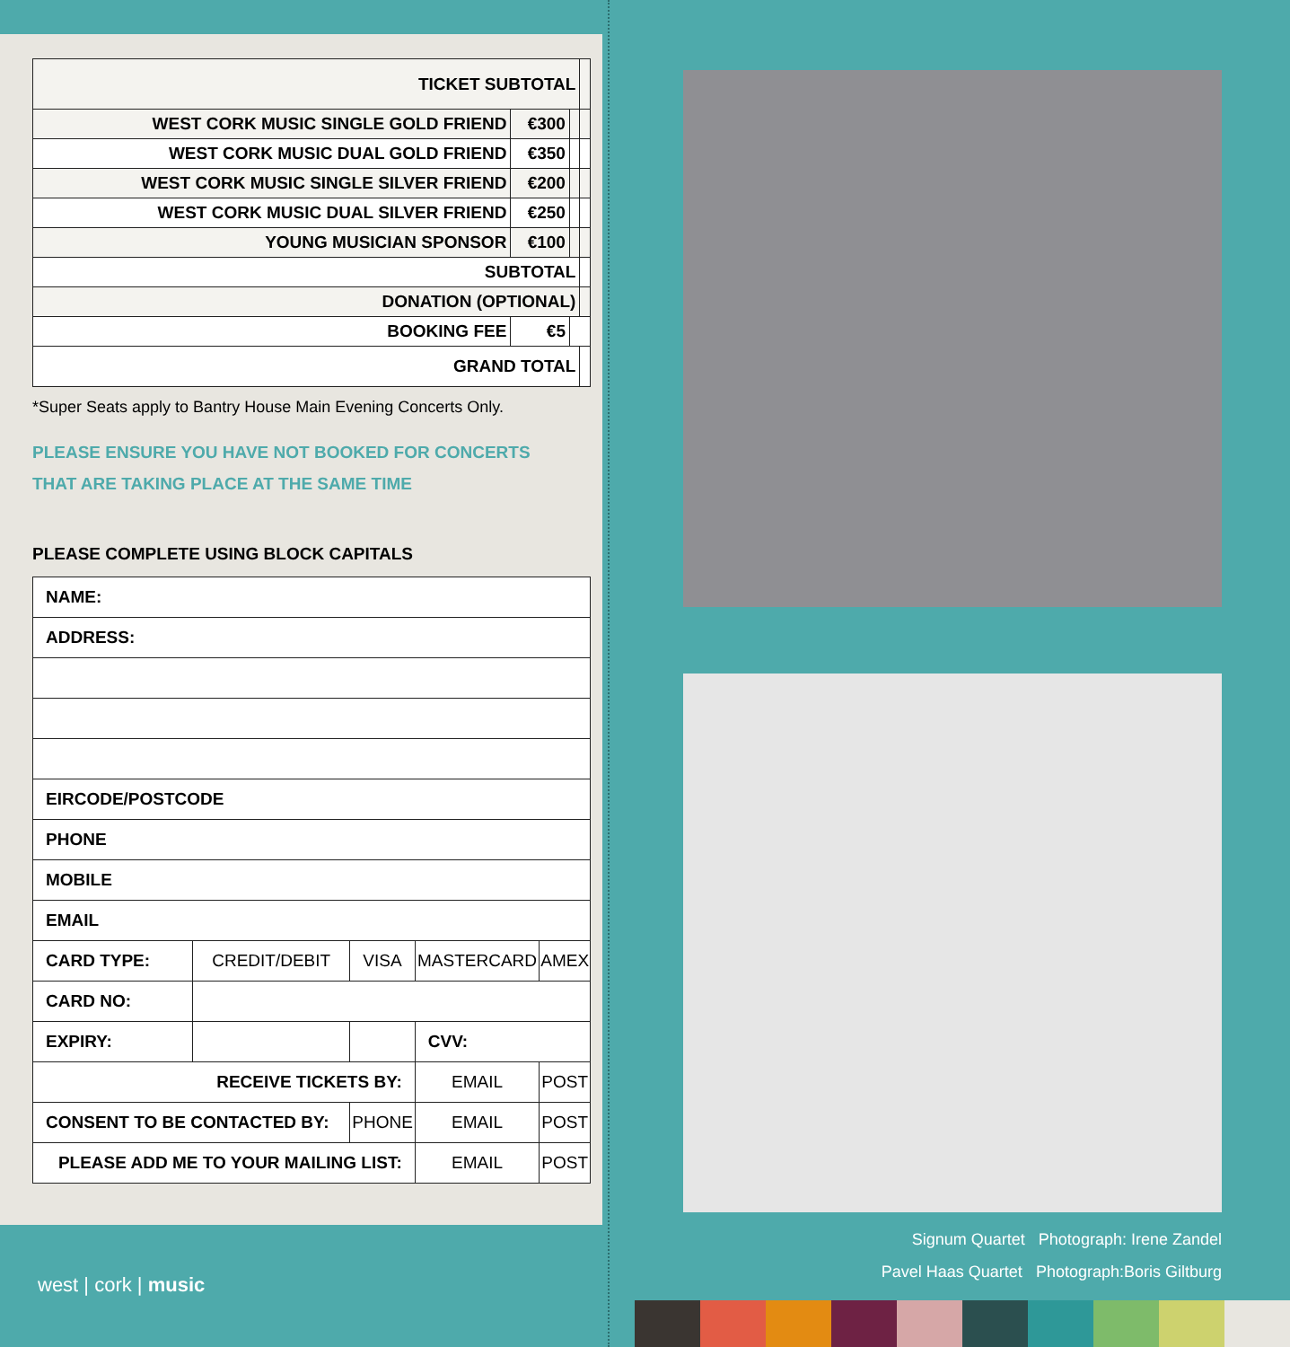| TICKET SUBTOTAL | | | |
| WEST CORK MUSIC SINGLE GOLD FRIEND | €300 | | |
| WEST CORK MUSIC DUAL GOLD FRIEND | €350 | | |
| WEST CORK MUSIC SINGLE SILVER FRIEND | €200 | | |
| WEST CORK MUSIC DUAL SILVER FRIEND | €250 | | |
| YOUNG MUSICIAN SPONSOR | €100 | | |
| SUBTOTAL | | | |
| DONATION (OPTIONAL) | | | |
| BOOKING FEE | €5 | | |
| GRAND TOTAL | | | |
*Super Seats apply to Bantry House Main Evening Concerts Only.
PLEASE ENSURE YOU HAVE NOT BOOKED FOR CONCERTS
THAT ARE TAKING PLACE AT THE SAME TIME
PLEASE COMPLETE USING BLOCK CAPITALS
| NAME: | | | | | |
| ADDRESS: | | | | | |
| EIRCODE/POSTCODE | | | | | |
| PHONE | | | | | |
| MOBILE | | | | | |
| EMAIL | | | | | |
| CARD TYPE: | CREDIT/DEBIT | | VISA | MASTERCARD | AMEX |
| CARD NO: | | | | | |
| EXPIRY: | | | | CVV: | |
| RECEIVE TICKETS BY: | | | | EMAIL | POST |
| CONSENT TO BE CONTACTED BY: | | | PHONE | EMAIL | POST |
| PLEASE ADD ME TO YOUR MAILING LIST: | | | | EMAIL | POST |
west | cork | music
Signum Quartet Photograph: Irene Zandel
Pavel Haas Quartet Photograph:Boris Giltburg